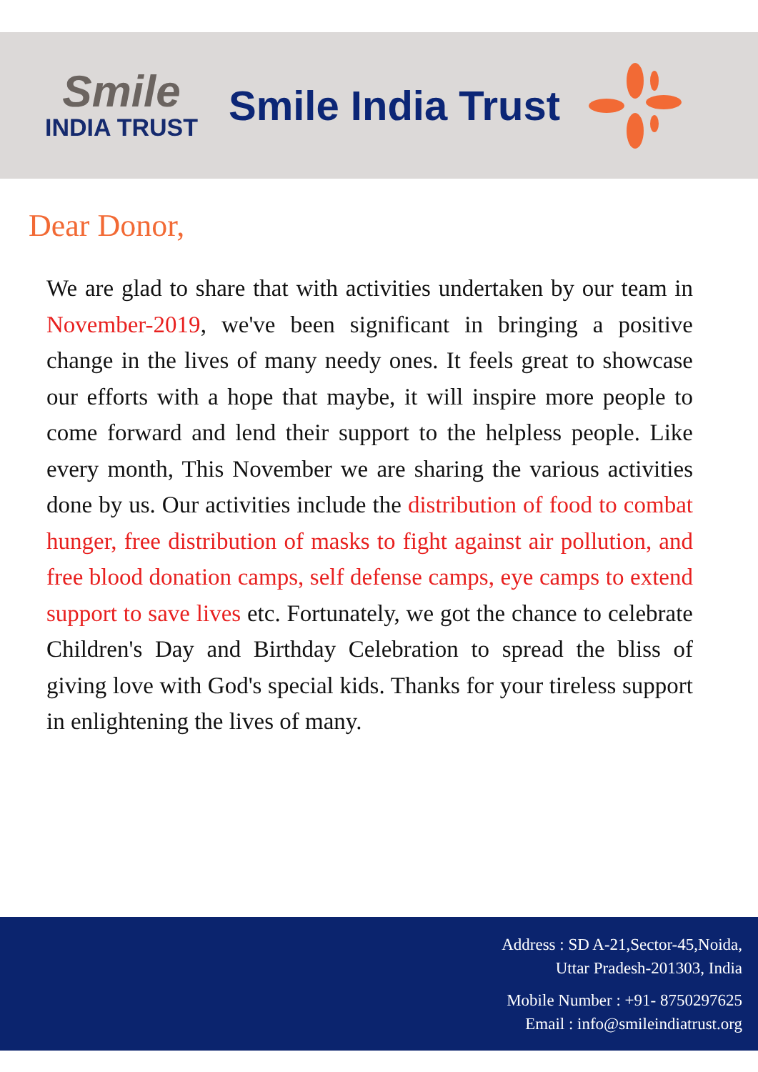Smile
INDIA TRUST
Smile India Trust
Dear Donor,
We are glad to share that with activities undertaken by our team in November-2019, we've been significant in bringing a positive change in the lives of many needy ones. It feels great to showcase our efforts with a hope that maybe, it will inspire more people to come forward and lend their support to the helpless people. Like every month, This November we are sharing the various activities done by us. Our activities include the distribution of food to combat hunger, free distribution of masks to fight against air pollution, and free blood donation camps, self defense camps, eye camps to extend support to save lives etc. Fortunately, we got the chance to celebrate Children's Day and Birthday Celebration to spread the bliss of giving love with God's special kids. Thanks for your tireless support in enlightening the lives of many.
Address : SD A-21,Sector-45,Noida,
Uttar Pradesh-201303, India
Mobile Number : +91- 8750297625
Email : info@smileindiatrust.org